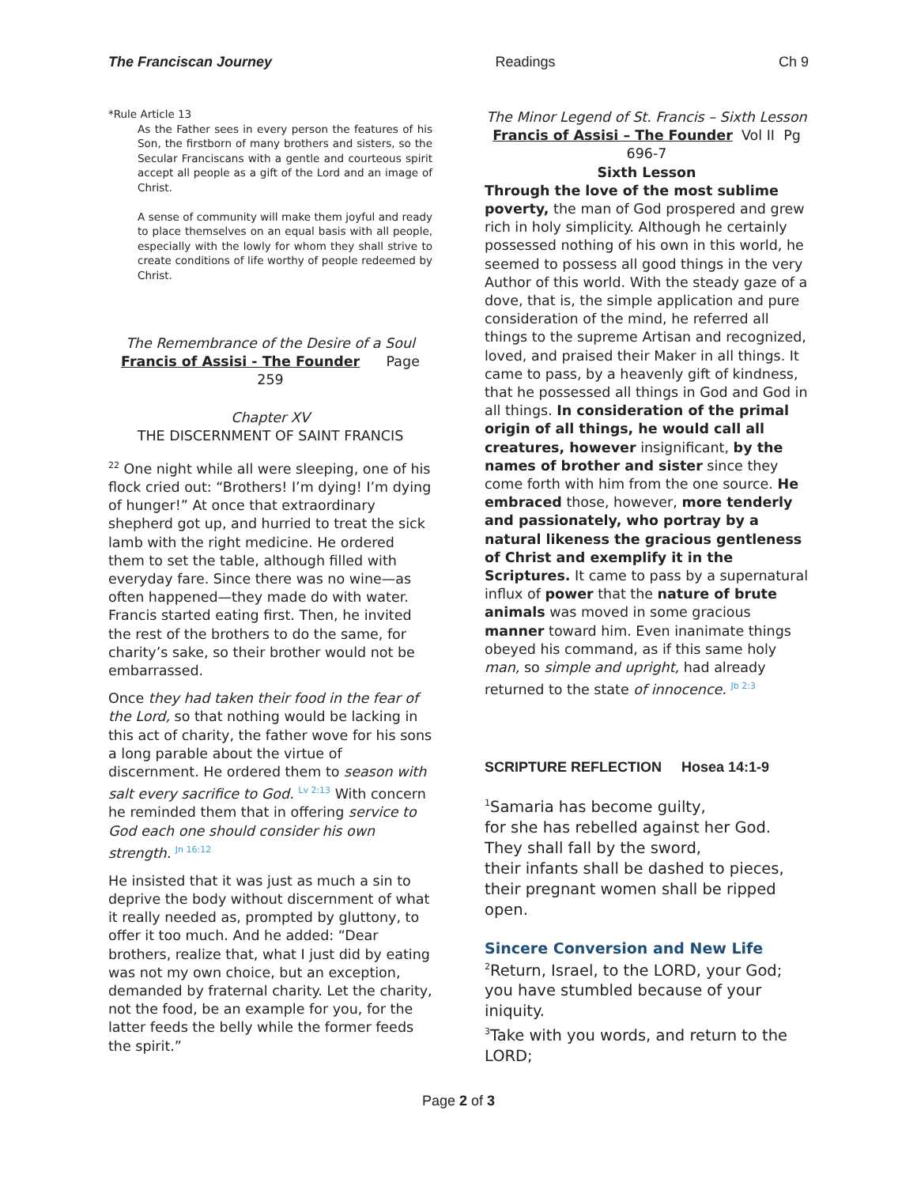The Franciscan Journey Readings Ch 9
*Rule Article 13
As the Father sees in every person the features of his Son, the firstborn of many brothers and sisters, so the Secular Franciscans with a gentle and courteous spirit accept all people as a gift of the Lord and an image of Christ.
A sense of community will make them joyful and ready to place themselves on an equal basis with all people, especially with the lowly for whom they shall strive to create conditions of life worthy of people redeemed by Christ.
The Remembrance of the Desire of a Soul
Francis of Assisi - The Founder Page 259
Chapter XV
THE DISCERNMENT OF SAINT FRANCIS
<sup>22</sup> One night while all were sleeping, one of his flock cried out: “Brothers! I’m dying! I’m dying of hunger!” At once that extraordinary shepherd got up, and hurried to treat the sick lamb with the right medicine. He ordered them to set the table, although filled with everyday fare. Since there was no wine—as often happened—they made do with water. Francis started eating first. Then, he invited the rest of the brothers to do the same, for charity’s sake, so their brother would not be embarrassed.
Once they had taken their food in the fear of the Lord, so that nothing would be lacking in this act of charity, the father wove for his sons a long parable about the virtue of discernment. He ordered them to season with salt every sacrifice to God. Lv 2:13 With concern he reminded them that in offering service to God each one should consider his own strength. Jn 16:12
He insisted that it was just as much a sin to deprive the body without discernment of what it really needed as, prompted by gluttony, to offer it too much. And he added: “Dear brothers, realize that, what I just did by eating was not my own choice, but an exception, demanded by fraternal charity. Let the charity, not the food, be an example for you, for the latter feeds the belly while the former feeds the spirit.”
The Minor Legend of St. Francis – Sixth Lesson
Francis of Assisi – The Founder Vol II Pg 696-7
Sixth Lesson
Through the love of the most sublime poverty, the man of God prospered and grew rich in holy simplicity. Although he certainly possessed nothing of his own in this world, he seemed to possess all good things in the very Author of this world. With the steady gaze of a dove, that is, the simple application and pure consideration of the mind, he referred all things to the supreme Artisan and recognized, loved, and praised their Maker in all things. It came to pass, by a heavenly gift of kindness, that he possessed all things in God and God in all things. In consideration of the primal origin of all things, he would call all creatures, however insignificant, by the names of brother and sister since they come forth with him from the one source. He embraced those, however, more tenderly and passionately, who portray by a natural likeness the gracious gentleness of Christ and exemplify it in the Scriptures. It came to pass by a supernatural influx of power that the nature of brute animals was moved in some gracious manner toward him. Even inanimate things obeyed his command, as if this same holy man, so simple and upright, had already returned to the state of innocence. Jb 2:3
SCRIPTURE REFLECTION Hosea 14:1-9
<sup>1</sup> Samaria has become guilty,
for she has rebelled against her God.
They shall fall by the sword,
their infants shall be dashed to pieces,
their pregnant women shall be ripped open.
Sincere Conversion and New Life
<sup>2</sup> Return, Israel, to the LORD, your God;
you have stumbled because of your iniquity.
<sup>3</sup> Take with you words, and return to the LORD;
Page 2 of 3